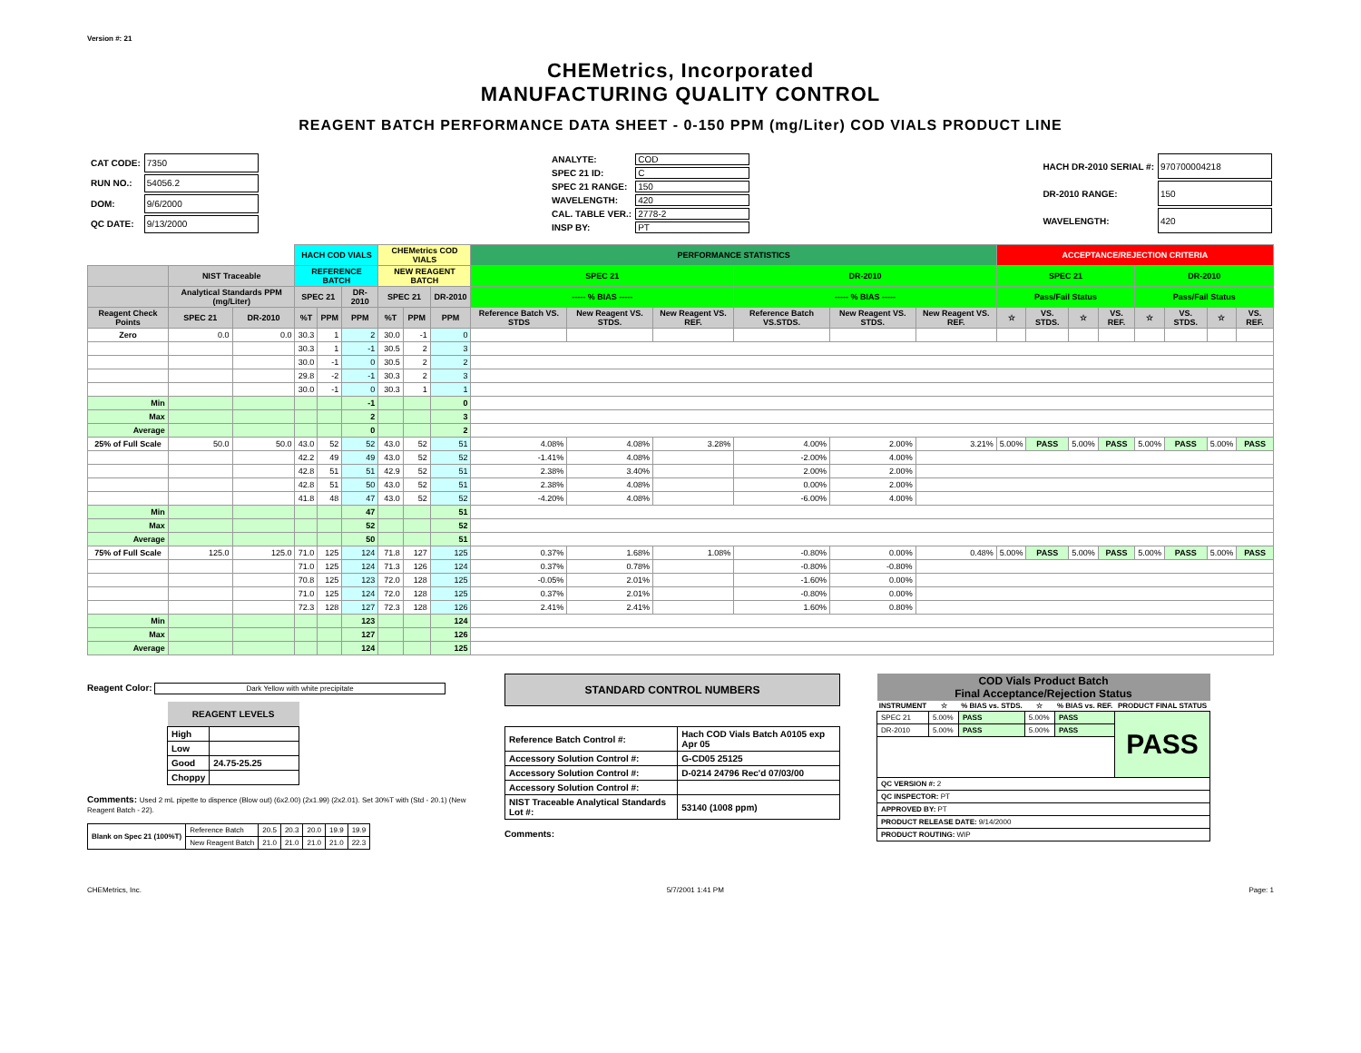Version #: 21
CHEMetrics, Incorporated
MANUFACTURING QUALITY CONTROL
REAGENT BATCH PERFORMANCE DATA SHEET - 0-150 PPM (mg/Liter) COD VIALS PRODUCT LINE
| CAT CODE: | 7350 |
| RUN NO.: | 54056.2 |
| DOM: | 9/6/2000 |
| QC DATE: | 9/13/2000 |
| ANALYTE: | COD |
| SPEC 21 ID: | C |
| SPEC 21 RANGE: | 150 |
| WAVELENGTH: | 420 |
| CAL. TABLE VER.: | 2778-2 |
| INSP BY: | PT |
| HACH DR-2010 SERIAL #: | 970700004218 |
| DR-2010 RANGE: | 150 |
| WAVELENGTH: | 420 |
| | | | HACH COD VIALS | | | CHEMetrics COD VIALS | | | PERFORMANCE STATISTICS | | | | | | ACCEPTANCE/REJECTION CRITERIA | | | | | | | |
| --- | --- | --- | --- | --- | --- | --- | --- | --- | --- | --- | --- | --- | --- | --- | --- | --- | --- | --- | --- | --- | --- | --- |
| | NIST Traceable | | REFERENCE BATCH | | | NEW REAGENT BATCH | | | SPEC 21 | | | DR-2010 | | | SPEC 21 | | | | DR-2010 | | | |
| | Analytical Standards PPM (mg/Liter) | | SPEC 21 | | DR-2010 | SPEC 21 | | DR-2010 | ----- % BIAS ----- | | | ----- % BIAS ----- | | | Pass/Fail Status | | | | Pass/Fail Status | | | |
| Reagent Check Points | SPEC 21 | DR-2010 | %T | PPM | PPM | %T | PPM | PPM | Reference Batch VS. STDS | New Reagent VS. STDS. | New Reagent VS. REF. | Reference Batch VS.STDS. | New Reagent VS. STDS. | New Reagent VS. REF. | ☆ | VS. STDS. | ☆ | VS. REF. | ☆ | VS. STDS. | ☆ | VS. REF. |
| Zero | 0.0 | 0.0 | 30.3 | 1 | 2 | 30.0 | -1 | 0 | | | | | | | | | | | | | | |
| | | | 30.3 | 1 | -1 | 30.5 | 2 | 3 | | | | | | | | | | | | | | |
| | | | 30.0 | -1 | 0 | 30.5 | 2 | 2 | | | | | | | | | | | | | | |
| | | | 29.8 | -2 | -1 | 30.3 | 2 | 3 | | | | | | | | | | | | | | |
| | | | 30.0 | -1 | 0 | 30.3 | 1 | 1 | | | | | | | | | | | | | | |
| Min | | | | | -1 | | | 0 | | | | | | | | | | | | | | |
| Max | | | | | 2 | | | 3 | | | | | | | | | | | | | | |
| Average | | | | | 0 | | | 2 | | | | | | | | | | | | | | |
| 25% of Full Scale | 50.0 | 50.0 | 43.0 | 52 | 52 | 43.0 | 52 | 51 | 4.08% | 4.08% | 3.28% | 4.00% | 2.00% | 3.21% | 5.00% | PASS | 5.00% | PASS | 5.00% | PASS | 5.00% | PASS |
| | | | 42.2 | 49 | 49 | 43.0 | 52 | 52 | -1.41% | 4.08% | | -2.00% | 4.00% | | | | | | | | | |
| | | | 42.8 | 51 | 51 | 42.9 | 52 | 51 | 2.38% | 3.40% | | 2.00% | 2.00% | | | | | | | | | |
| | | | 42.8 | 51 | 50 | 43.0 | 52 | 51 | 2.38% | 4.08% | | 0.00% | 2.00% | | | | | | | | | |
| | | | 41.8 | 48 | 47 | 43.0 | 52 | 52 | -4.20% | 4.08% | | -6.00% | 4.00% | | | | | | | | | |
| Min | | | | | 47 | | | 51 | | | | | | | | | | | | | | |
| Max | | | | | 52 | | | 52 | | | | | | | | | | | | | | |
| Average | | | | | 50 | | | 51 | | | | | | | | | | | | | | |
| 75% of Full Scale | 125.0 | 125.0 | 71.0 | 125 | 124 | 71.8 | 127 | 125 | 0.37% | 1.68% | 1.08% | -0.80% | 0.00% | 0.48% | 5.00% | PASS | 5.00% | PASS | 5.00% | PASS | 5.00% | PASS |
| | | | 71.0 | 125 | 124 | 71.3 | 126 | 124 | 0.37% | 0.78% | | -0.80% | -0.80% | | | | | | | | | |
| | | | 70.8 | 125 | 123 | 72.0 | 128 | 125 | -0.05% | 2.01% | | -1.60% | 0.00% | | | | | | | | | |
| | | | 71.0 | 125 | 124 | 72.0 | 128 | 125 | 0.37% | 2.01% | | -0.80% | 0.00% | | | | | | | | | |
| | | | 72.3 | 128 | 127 | 72.3 | 128 | 126 | 2.41% | 2.41% | | 1.60% | 0.80% | | | | | | | | | |
| Min | | | | | 123 | | | 124 | | | | | | | | | | | | | | |
| Max | | | | | 127 | | | 126 | | | | | | | | | | | | | | |
| Average | | | | | 124 | | | 125 | | | | | | | | | | | | | | |
Reagent Color: Dark Yellow with white precipitate
| REAGENT LEVELS | |
| --- | --- |
| High | |
| Low | |
| Good | 24.75-25.25 |
| Choppy | |
Comments: Used 2 mL pipette to dispence (Blow out) (6x2.00) (2x1.99) (2x2.01). Set 30%T with (Std - 20.1) (New Reagent Batch - 22).
| Blank on Spec 21 (100%T) | Reference Batch | 20.5 | 20.3 | 20.0 | 19.9 | 19.9 |
| | New Reagent Batch | 21.0 | 21.0 | 21.0 | 21.0 | 22.3 |
STANDARD CONTROL NUMBERS
| Reference Batch Control #: | Hach COD Vials Batch A0105 exp Apr 05 |
| Accessory Solution Control #: | G-CD05 25125 |
| Accessory Solution Control #: | D-0214 24796 Rec'd 07/03/00 |
| Accessory Solution Control #: | |
| NIST Traceable Analytical Standards Lot #: | 53140 (1008 ppm) |
Comments:
| COD Vials Product Batch Final Acceptance/Rejection Status | | | | | |
| --- | --- | --- | --- | --- | --- |
| INSTRUMENT | ☆ | % BIAS vs. STDS. | ☆ | % BIAS vs. REF. | PRODUCT FINAL STATUS |
| SPEC 21 | 5.00% | PASS | 5.00% | PASS | PASS |
| DR-2010 | 5.00% | PASS | 5.00% | PASS | |
| QC VERSION #: 2 | | | | | |
| QC INSPECTOR: PT | | | | | |
| APPROVED BY: PT | | | | | |
| PRODUCT RELEASE DATE: 9/14/2000 | | | | | |
| PRODUCT ROUTING: WIP | | | | | |
CHEMetrics, Inc. 5/7/2001 1:41 PM Page: 1